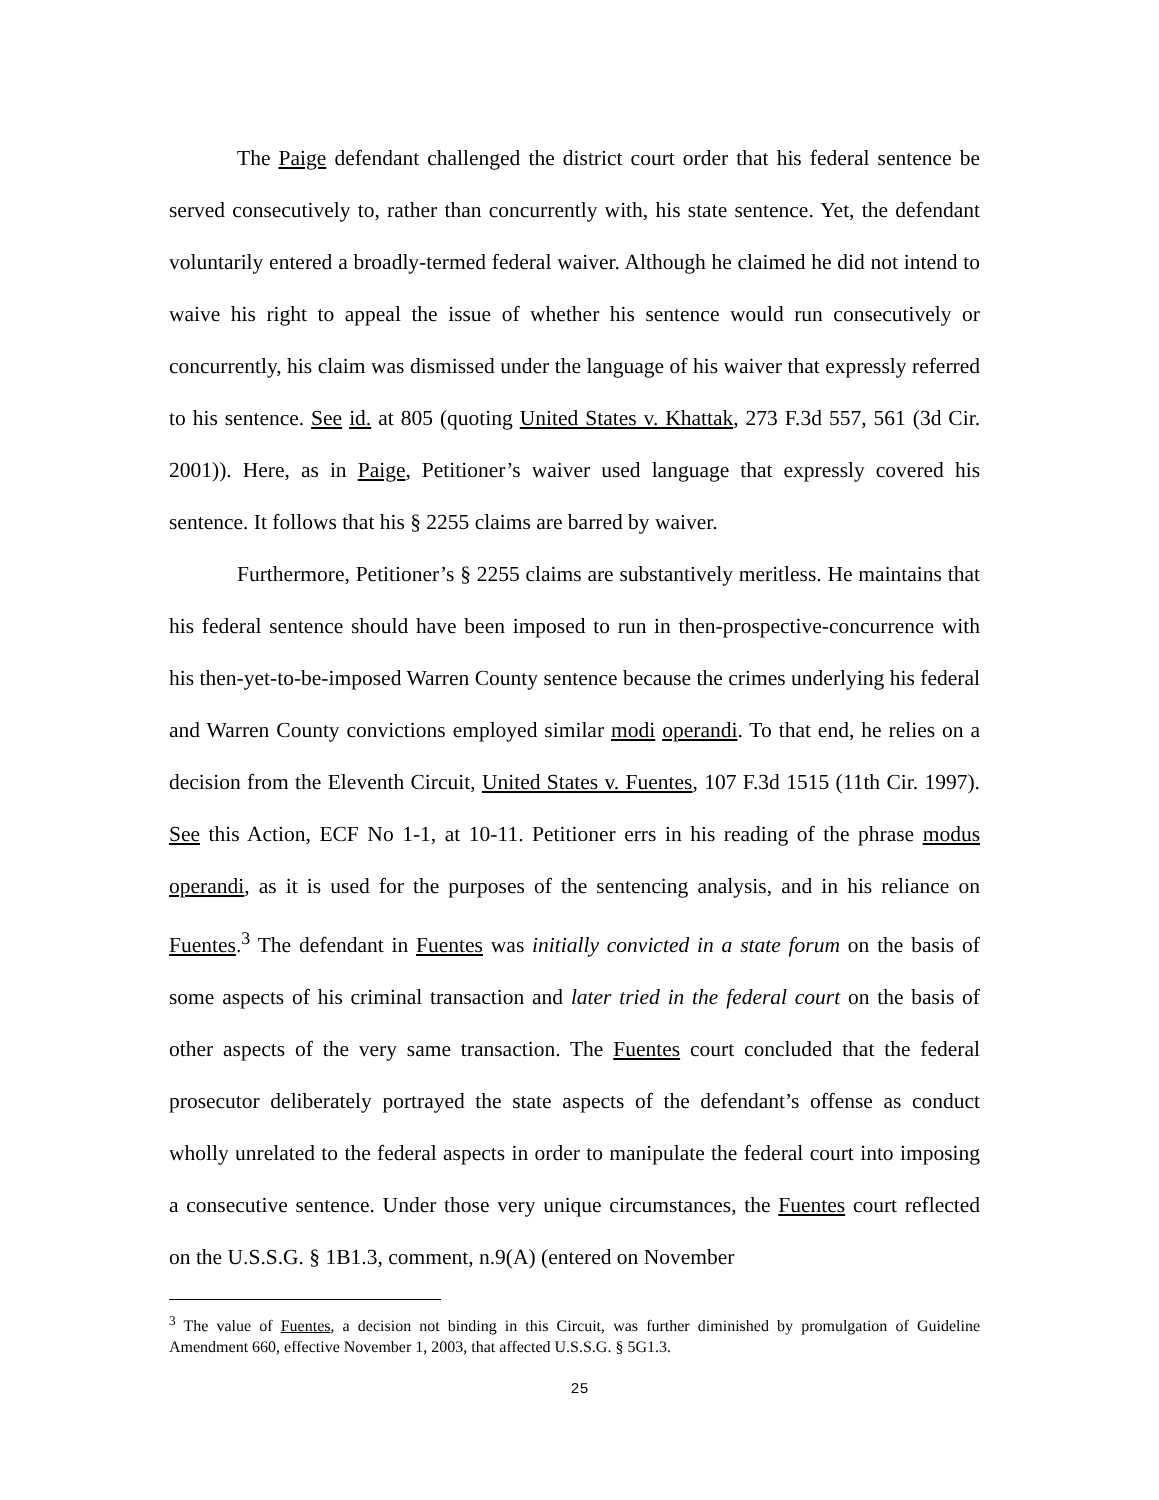The Paige defendant challenged the district court order that his federal sentence be served consecutively to, rather than concurrently with, his state sentence. Yet, the defendant voluntarily entered a broadly-termed federal waiver. Although he claimed he did not intend to waive his right to appeal the issue of whether his sentence would run consecutively or concurrently, his claim was dismissed under the language of his waiver that expressly referred to his sentence. See id. at 805 (quoting United States v. Khattak, 273 F.3d 557, 561 (3d Cir. 2001)). Here, as in Paige, Petitioner’s waiver used language that expressly covered his sentence. It follows that his § 2255 claims are barred by waiver.
Furthermore, Petitioner’s § 2255 claims are substantively meritless. He maintains that his federal sentence should have been imposed to run in then-prospective-concurrence with his then-yet-to-be-imposed Warren County sentence because the crimes underlying his federal and Warren County convictions employed similar modi operandi. To that end, he relies on a decision from the Eleventh Circuit, United States v. Fuentes, 107 F.3d 1515 (11th Cir. 1997). See this Action, ECF No 1-1, at 10-11. Petitioner errs in his reading of the phrase modus operandi, as it is used for the purposes of the sentencing analysis, and in his reliance on Fuentes.<sup>3</sup> The defendant in Fuentes was initially convicted in a state forum on the basis of some aspects of his criminal transaction and later tried in the federal court on the basis of other aspects of the very same transaction. The Fuentes court concluded that the federal prosecutor deliberately portrayed the state aspects of the defendant’s offense as conduct wholly unrelated to the federal aspects in order to manipulate the federal court into imposing a consecutive sentence. Under those very unique circumstances, the Fuentes court reflected on the U.S.S.G. § 1B1.3, comment, n.9(A) (entered on November
<sup>3</sup> The value of Fuentes, a decision not binding in this Circuit, was further diminished by promulgation of Guideline Amendment 660, effective November 1, 2003, that affected U.S.S.G. § 5G1.3.
25